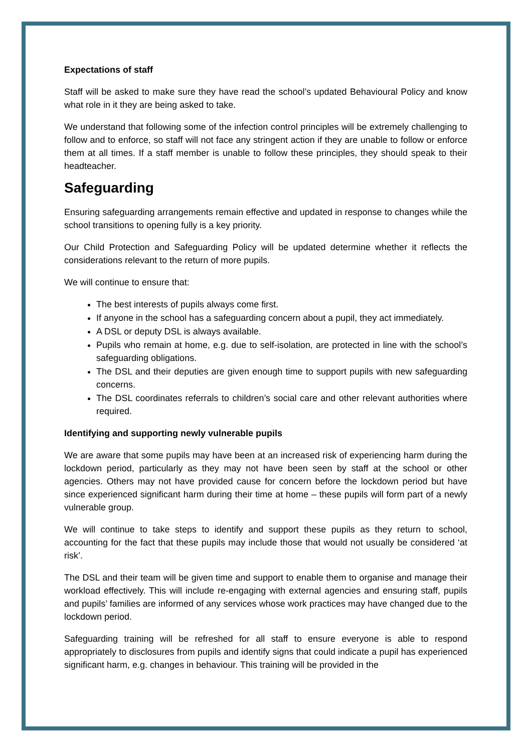Expectations of staff
Staff will be asked to make sure they have read the school’s updated Behavioural Policy and know what role in it they are being asked to take.
We understand that following some of the infection control principles will be extremely challenging to follow and to enforce, so staff will not face any stringent action if they are unable to follow or enforce them at all times. If a staff member is unable to follow these principles, they should speak to their headteacher.
Safeguarding
Ensuring safeguarding arrangements remain effective and updated in response to changes while the school transitions to opening fully is a key priority.
Our Child Protection and Safeguarding Policy will be updated determine whether it reflects the considerations relevant to the return of more pupils.
We will continue to ensure that:
The best interests of pupils always come first.
If anyone in the school has a safeguarding concern about a pupil, they act immediately.
A DSL or deputy DSL is always available.
Pupils who remain at home, e.g. due to self-isolation, are protected in line with the school’s safeguarding obligations.
The DSL and their deputies are given enough time to support pupils with new safeguarding concerns.
The DSL coordinates referrals to children’s social care and other relevant authorities where required.
Identifying and supporting newly vulnerable pupils
We are aware that some pupils may have been at an increased risk of experiencing harm during the lockdown period, particularly as they may not have been seen by staff at the school or other agencies. Others may not have provided cause for concern before the lockdown period but have since experienced significant harm during their time at home – these pupils will form part of a newly vulnerable group.
We will continue to take steps to identify and support these pupils as they return to school, accounting for the fact that these pupils may include those that would not usually be considered ‘at risk’.
The DSL and their team will be given time and support to enable them to organise and manage their workload effectively. This will include re-engaging with external agencies and ensuring staff, pupils and pupils’ families are informed of any services whose work practices may have changed due to the lockdown period.
Safeguarding training will be refreshed for all staff to ensure everyone is able to respond appropriately to disclosures from pupils and identify signs that could indicate a pupil has experienced significant harm, e.g. changes in behaviour. This training will be provided in the